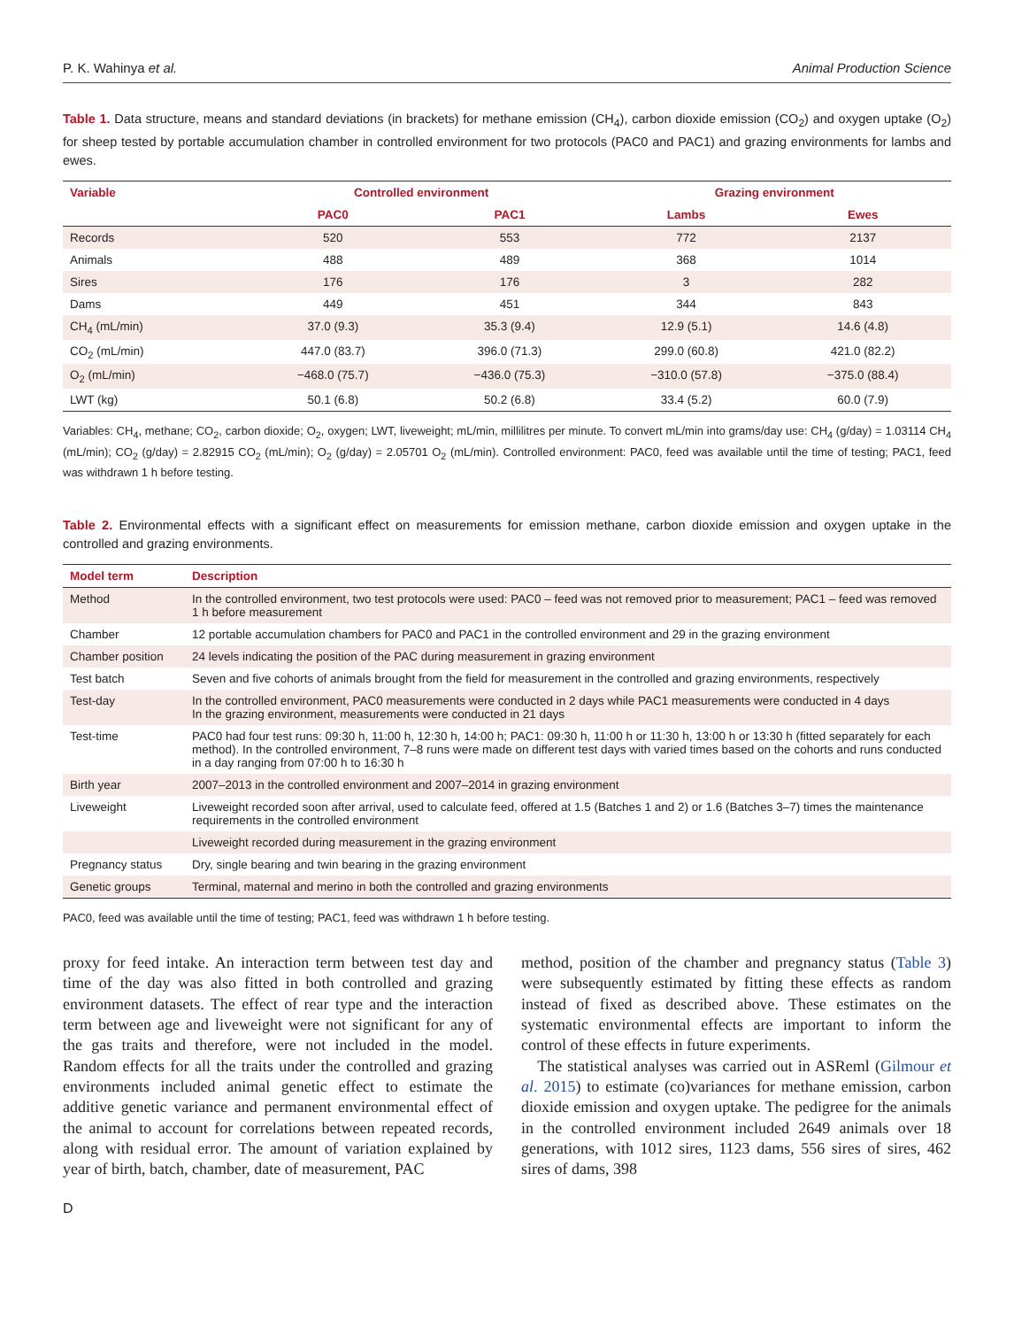P. K. Wahinya et al. Animal Production Science
Table 1. Data structure, means and standard deviations (in brackets) for methane emission (CH<sub>4</sub>), carbon dioxide emission (CO<sub>2</sub>) and oxygen uptake (O<sub>2</sub>) for sheep tested by portable accumulation chamber in controlled environment for two protocols (PAC0 and PAC1) and grazing environments for lambs and ewes.
| Variable | Controlled environment | | Grazing environment | |
| --- | --- | --- | --- | --- |
| | PAC0 | PAC1 | Lambs | Ewes |
| Records | 520 | 553 | 772 | 2137 |
| Animals | 488 | 489 | 368 | 1014 |
| Sires | 176 | 176 | 3 | 282 |
| Dams | 449 | 451 | 344 | 843 |
| CH<sub>4</sub> (mL/min) | 37.0 (9.3) | 35.3 (9.4) | 12.9 (5.1) | 14.6 (4.8) |
| CO<sub>2</sub> (mL/min) | 447.0 (83.7) | 396.0 (71.3) | 299.0 (60.8) | 421.0 (82.2) |
| O<sub>2</sub> (mL/min) | −468.0 (75.7) | −436.0 (75.3) | −310.0 (57.8) | −375.0 (88.4) |
| LWT (kg) | 50.1 (6.8) | 50.2 (6.8) | 33.4 (5.2) | 60.0 (7.9) |
Variables: CH<sub>4</sub>, methane; CO<sub>2</sub>, carbon dioxide; O<sub>2</sub>, oxygen; LWT, liveweight; mL/min, millilitres per minute. To convert mL/min into grams/day use: CH<sub>4</sub> (g/day) = 1.03114 CH<sub>4</sub> (mL/min); CO<sub>2</sub> (g/day) = 2.82915 CO<sub>2</sub> (mL/min); O<sub>2</sub> (g/day) = 2.05701 O<sub>2</sub> (mL/min). Controlled environment: PAC0, feed was available until the time of testing; PAC1, feed was withdrawn 1 h before testing.
Table 2. Environmental effects with a significant effect on measurements for emission methane, carbon dioxide emission and oxygen uptake in the controlled and grazing environments.
| Model term | Description |
| --- | --- |
| Method | In the controlled environment, two test protocols were used: PAC0 – feed was not removed prior to measurement; PAC1 – feed was removed 1 h before measurement |
| Chamber | 12 portable accumulation chambers for PAC0 and PAC1 in the controlled environment and 29 in the grazing environment |
| Chamber position | 24 levels indicating the position of the PAC during measurement in grazing environment |
| Test batch | Seven and five cohorts of animals brought from the field for measurement in the controlled and grazing environments, respectively |
| Test-day | In the controlled environment, PAC0 measurements were conducted in 2 days while PAC1 measurements were conducted in 4 days In the grazing environment, measurements were conducted in 21 days |
| Test-time | PAC0 had four test runs: 09:30 h, 11:00 h, 12:30 h, 14:00 h; PAC1: 09:30 h, 11:00 h or 11:30 h, 13:00 h or 13:30 h (fitted separately for each method). In the controlled environment, 7–8 runs were made on different test days with varied times based on the cohorts and runs conducted in a day ranging from 07:00 h to 16:30 h |
| Birth year | 2007–2013 in the controlled environment and 2007–2014 in grazing environment |
| Liveweight | Liveweight recorded soon after arrival, used to calculate feed, offered at 1.5 (Batches 1 and 2) or 1.6 (Batches 3–7) times the maintenance requirements in the controlled environment |
| | Liveweight recorded during measurement in the grazing environment |
| Pregnancy status | Dry, single bearing and twin bearing in the grazing environment |
| Genetic groups | Terminal, maternal and merino in both the controlled and grazing environments |
PAC0, feed was available until the time of testing; PAC1, feed was withdrawn 1 h before testing.
proxy for feed intake. An interaction term between test day and time of the day was also fitted in both controlled and grazing environment datasets. The effect of rear type and the interaction term between age and liveweight were not significant for any of the gas traits and therefore, were not included in the model. Random effects for all the traits under the controlled and grazing environments included animal genetic effect to estimate the additive genetic variance and permanent environmental effect of the animal to account for correlations between repeated records, along with residual error. The amount of variation explained by year of birth, batch, chamber, date of measurement, PAC
method, position of the chamber and pregnancy status (Table 3) were subsequently estimated by fitting these effects as random instead of fixed as described above. These estimates on the systematic environmental effects are important to inform the control of these effects in future experiments.
The statistical analyses was carried out in ASReml (Gilmour et al. 2015) to estimate (co)variances for methane emission, carbon dioxide emission and oxygen uptake. The pedigree for the animals in the controlled environment included 2649 animals over 18 generations, with 1012 sires, 1123 dams, 556 sires of sires, 462 sires of dams, 398
D